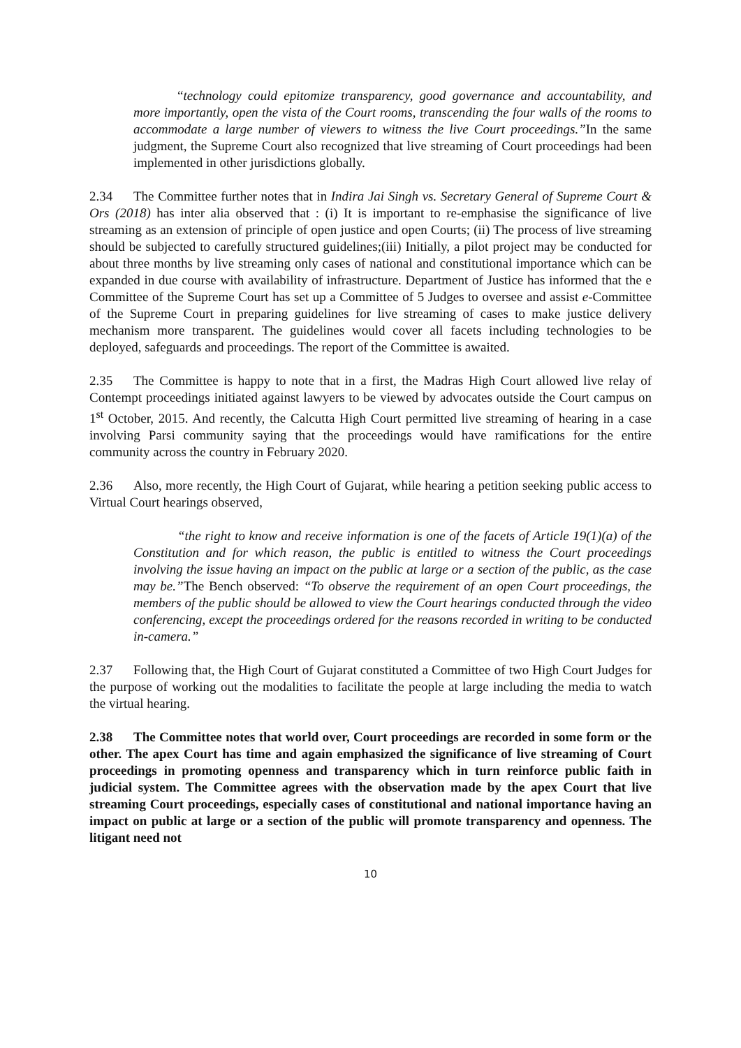“technology could epitomize transparency, good governance and accountability, and more importantly, open the vista of the Court rooms, transcending the four walls of the rooms to accommodate a large number of viewers to witness the live Court proceedings.”In the same judgment, the Supreme Court also recognized that live streaming of Court proceedings had been implemented in other jurisdictions globally.
2.34 The Committee further notes that in Indira Jai Singh vs. Secretary General of Supreme Court & Ors (2018) has inter alia observed that : (i) It is important to re-emphasise the significance of live streaming as an extension of principle of open justice and open Courts; (ii) The process of live streaming should be subjected to carefully structured guidelines;(iii) Initially, a pilot project may be conducted for about three months by live streaming only cases of national and constitutional importance which can be expanded in due course with availability of infrastructure. Department of Justice has informed that the e Committee of the Supreme Court has set up a Committee of 5 Judges to oversee and assist e-Committee of the Supreme Court in preparing guidelines for live streaming of cases to make justice delivery mechanism more transparent. The guidelines would cover all facets including technologies to be deployed, safeguards and proceedings. The report of the Committee is awaited.
2.35 The Committee is happy to note that in a first, the Madras High Court allowed live relay of Contempt proceedings initiated against lawyers to be viewed by advocates outside the Court campus on 1<sup>st</sup> October, 2015. And recently, the Calcutta High Court permitted live streaming of hearing in a case involving Parsi community saying that the proceedings would have ramifications for the entire community across the country in February 2020.
2.36 Also, more recently, the High Court of Gujarat, while hearing a petition seeking public access to Virtual Court hearings observed,
“the right to know and receive information is one of the facets of Article 19(1)(a) of the Constitution and for which reason, the public is entitled to witness the Court proceedings involving the issue having an impact on the public at large or a section of the public, as the case may be.”The Bench observed: “To observe the requirement of an open Court proceedings, the members of the public should be allowed to view the Court hearings conducted through the video conferencing, except the proceedings ordered for the reasons recorded in writing to be conducted in-camera.”
2.37 Following that, the High Court of Gujarat constituted a Committee of two High Court Judges for the purpose of working out the modalities to facilitate the people at large including the media to watch the virtual hearing.
2.38 The Committee notes that world over, Court proceedings are recorded in some form or the other. The apex Court has time and again emphasized the significance of live streaming of Court proceedings in promoting openness and transparency which in turn reinforce public faith in judicial system. The Committee agrees with the observation made by the apex Court that live streaming Court proceedings, especially cases of constitutional and national importance having an impact on public at large or a section of the public will promote transparency and openness. The litigant need not
10